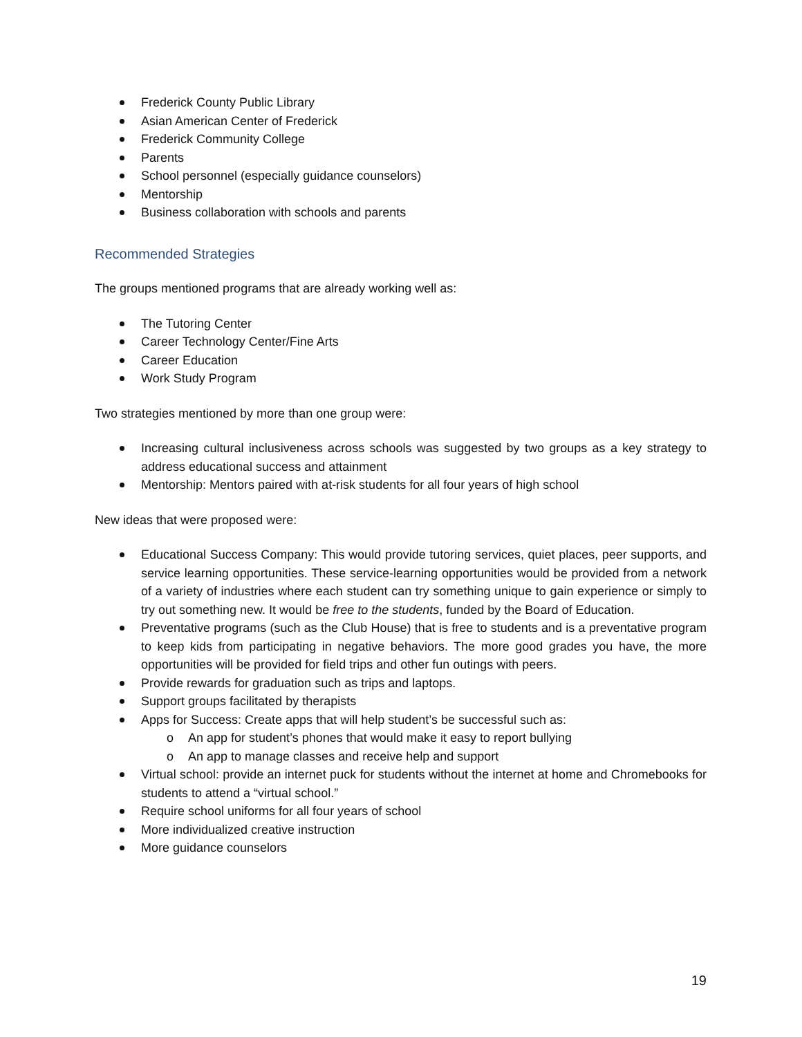Frederick County Public Library
Asian American Center of Frederick
Frederick Community College
Parents
School personnel (especially guidance counselors)
Mentorship
Business collaboration with schools and parents
Recommended Strategies
The groups mentioned programs that are already working well as:
The Tutoring Center
Career Technology Center/Fine Arts
Career Education
Work Study Program
Two strategies mentioned by more than one group were:
Increasing cultural inclusiveness across schools was suggested by two groups as a key strategy to address educational success and attainment
Mentorship: Mentors paired with at-risk students for all four years of high school
New ideas that were proposed were:
Educational Success Company: This would provide tutoring services, quiet places, peer supports, and service learning opportunities. These service-learning opportunities would be provided from a network of a variety of industries where each student can try something unique to gain experience or simply to try out something new. It would be free to the students, funded by the Board of Education.
Preventative programs (such as the Club House) that is free to students and is a preventative program to keep kids from participating in negative behaviors. The more good grades you have, the more opportunities will be provided for field trips and other fun outings with peers.
Provide rewards for graduation such as trips and laptops.
Support groups facilitated by therapists
Apps for Success: Create apps that will help student’s be successful such as:
o An app for student’s phones that would make it easy to report bullying
o An app to manage classes and receive help and support
Virtual school: provide an internet puck for students without the internet at home and Chromebooks for students to attend a “virtual school.”
Require school uniforms for all four years of school
More individualized creative instruction
More guidance counselors
19